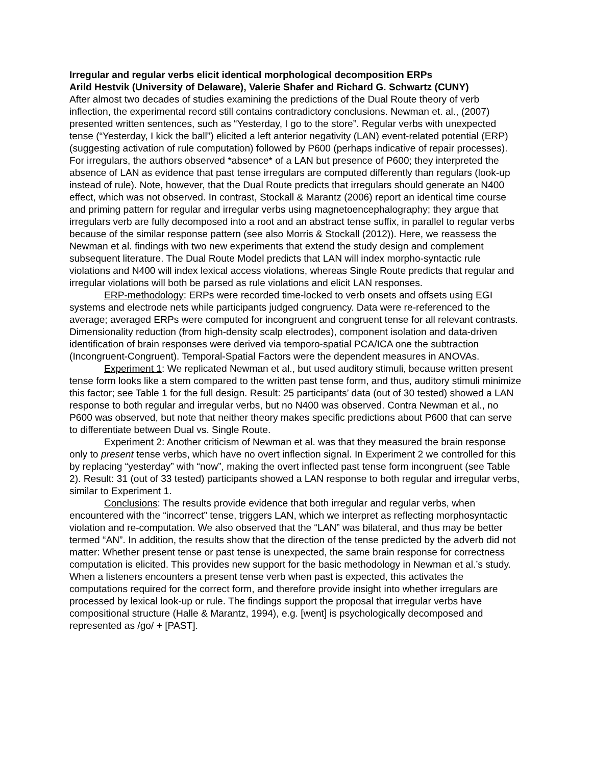Irregular and regular verbs elicit identical morphological decomposition ERPs
Arild Hestvik (University of Delaware), Valerie Shafer and Richard G. Schwartz (CUNY)
After almost two decades of studies examining the predictions of the Dual Route theory of verb inflection, the experimental record still contains contradictory conclusions. Newman et. al., (2007) presented written sentences, such as “Yesterday, I go to the store”. Regular verbs with unexpected tense (“Yesterday, I kick the ball”) elicited a left anterior negativity (LAN) event-related potential (ERP) (suggesting activation of rule computation) followed by P600 (perhaps indicative of repair processes). For irregulars, the authors observed *absence* of a LAN but presence of P600; they interpreted the absence of LAN as evidence that past tense irregulars are computed differently than regulars (look-up instead of rule). Note, however, that the Dual Route predicts that irregulars should generate an N400 effect, which was not observed. In contrast, Stockall & Marantz (2006) report an identical time course and priming pattern for regular and irregular verbs using magnetoencephalography; they argue that irregulars verb are fully decomposed into a root and an abstract tense suffix, in parallel to regular verbs because of the similar response pattern (see also Morris & Stockall (2012)). Here, we reassess the Newman et al. findings with two new experiments that extend the study design and complement subsequent literature. The Dual Route Model predicts that LAN will index morpho-syntactic rule violations and N400 will index lexical access violations, whereas Single Route predicts that regular and irregular violations will both be parsed as rule violations and elicit LAN responses.
ERP-methodology: ERPs were recorded time-locked to verb onsets and offsets using EGI systems and electrode nets while participants judged congruency. Data were re-referenced to the average; averaged ERPs were computed for incongruent and congruent tense for all relevant contrasts. Dimensionality reduction (from high-density scalp electrodes), component isolation and data-driven identification of brain responses were derived via temporo-spatial PCA/ICA one the subtraction (Incongruent-Congruent). Temporal-Spatial Factors were the dependent measures in ANOVAs.
Experiment 1: We replicated Newman et al., but used auditory stimuli, because written present tense form looks like a stem compared to the written past tense form, and thus, auditory stimuli minimize this factor; see Table 1 for the full design. Result: 25 participants’ data (out of 30 tested) showed a LAN response to both regular and irregular verbs, but no N400 was observed. Contra Newman et al., no P600 was observed, but note that neither theory makes specific predictions about P600 that can serve to differentiate between Dual vs. Single Route.
Experiment 2: Another criticism of Newman et al. was that they measured the brain response only to present tense verbs, which have no overt inflection signal. In Experiment 2 we controlled for this by replacing “yesterday” with “now”, making the overt inflected past tense form incongruent (see Table 2). Result: 31 (out of 33 tested) participants showed a LAN response to both regular and irregular verbs, similar to Experiment 1.
Conclusions: The results provide evidence that both irregular and regular verbs, when encountered with the “incorrect” tense, triggers LAN, which we interpret as reflecting morphosyntactic violation and re-computation. We also observed that the “LAN” was bilateral, and thus may be better termed “AN”. In addition, the results show that the direction of the tense predicted by the adverb did not matter: Whether present tense or past tense is unexpected, the same brain response for correctness computation is elicited. This provides new support for the basic methodology in Newman et al.’s study. When a listeners encounters a present tense verb when past is expected, this activates the computations required for the correct form, and therefore provide insight into whether irregulars are processed by lexical look-up or rule. The findings support the proposal that irregular verbs have compositional structure (Halle & Marantz, 1994), e.g. [went] is psychologically decomposed and represented as /go/ + [PAST].